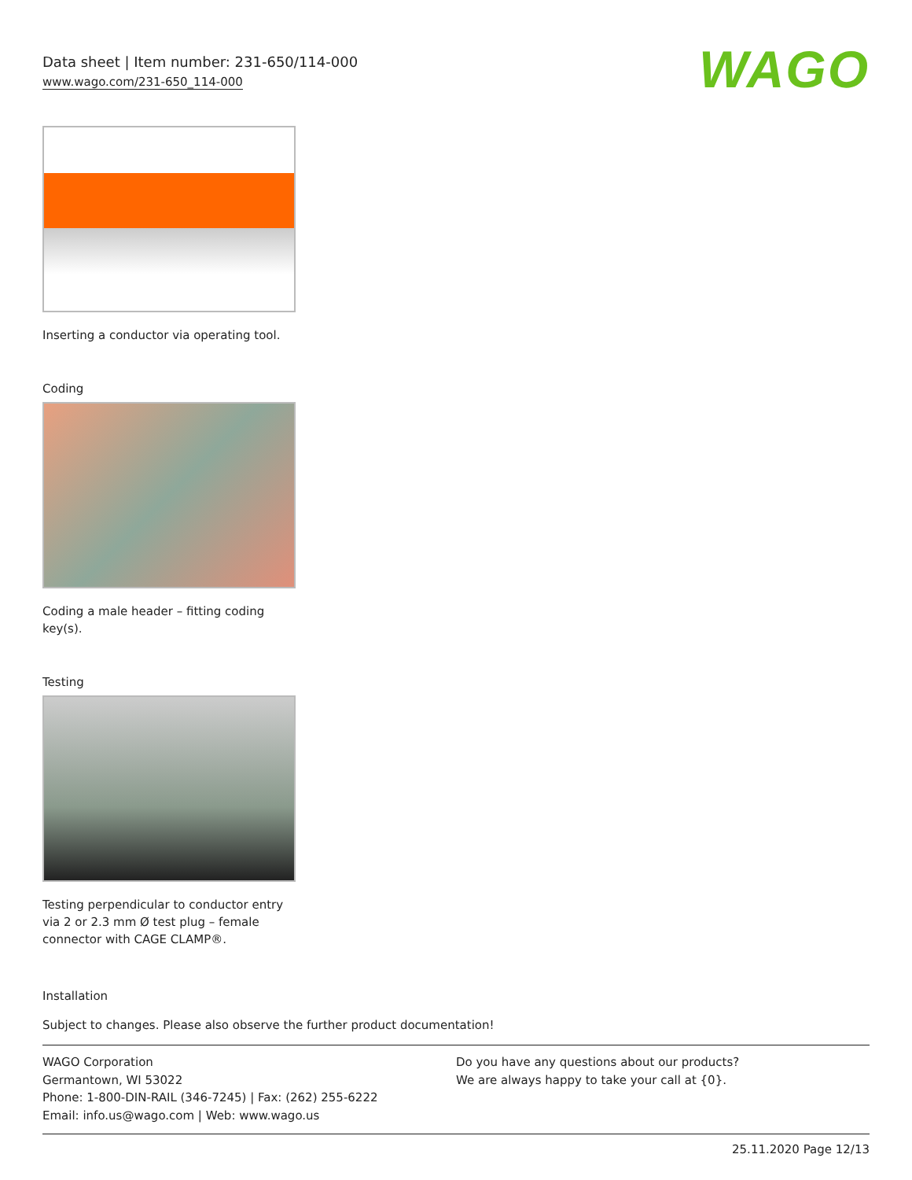Data sheet | Item number: 231-650/114-000
www.wago.com/231-650_114-000
WAGO
Inserting a conductor via operating tool.
Coding
Coding a male header – fitting coding key(s).
Testing
Testing perpendicular to conductor entry via 2 or 2.3 mm Ø test plug – female connector with CAGE CLAMP®.
Installation
Subject to changes. Please also observe the further product documentation!
WAGO Corporation
Germantown, WI 53022
Phone: 1-800-DIN-RAIL (346-7245) | Fax: (262) 255-6222
Email: info.us@wago.com | Web: www.wago.us
Do you have any questions about our products?
We are always happy to take your call at {0}.
25.11.2020 Page 12/13